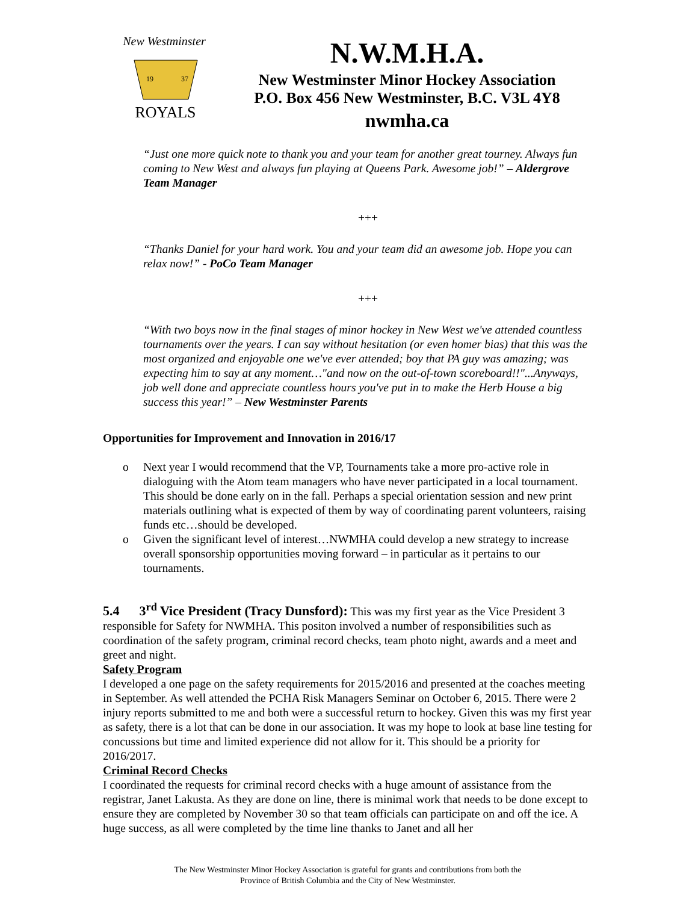New Westminster
ROYALS
19
37
N.W.M.H.A.
New Westminster Minor Hockey Association
P.O. Box 456 New Westminster, B.C. V3L 4Y8
nwmha.ca
“Just one more quick note to thank you and your team for another great tourney. Always fun coming to New West and always fun playing at Queens Park. Awesome job!” – Aldergrove Team Manager
+++
“Thanks Daniel for your hard work. You and your team did an awesome job. Hope you can relax now!” - PoCo Team Manager
+++
“With two boys now in the final stages of minor hockey in New West we've attended countless tournaments over the years. I can say without hesitation (or even homer bias) that this was the most organized and enjoyable one we've ever attended; boy that PA guy was amazing; was expecting him to say at any moment…"and now on the out-of-town scoreboard!!"...Anyways, job well done and appreciate countless hours you've put in to make the Herb House a big success this year!” – New Westminster Parents
Opportunities for Improvement and Innovation in 2016/17
o Next year I would recommend that the VP, Tournaments take a more pro-active role in dialoguing with the Atom team managers who have never participated in a local tournament. This should be done early on in the fall. Perhaps a special orientation session and new print materials outlining what is expected of them by way of coordinating parent volunteers, raising funds etc…should be developed.
o Given the significant level of interest…NWMHA could develop a new strategy to increase overall sponsorship opportunities moving forward – in particular as it pertains to our tournaments.
5.4 3<sup>rd</sup> Vice President (Tracy Dunsford): This was my first year as the Vice President 3 responsible for Safety for NWMHA. This positon involved a number of responsibilities such as coordination of the safety program, criminal record checks, team photo night, awards and a meet and greet and night.
Safety Program
I developed a one page on the safety requirements for 2015/2016 and presented at the coaches meeting in September. As well attended the PCHA Risk Managers Seminar on October 6, 2015. There were 2 injury reports submitted to me and both were a successful return to hockey. Given this was my first year as safety, there is a lot that can be done in our association. It was my hope to look at base line testing for concussions but time and limited experience did not allow for it. This should be a priority for 2016/2017.
Criminal Record Checks
I coordinated the requests for criminal record checks with a huge amount of assistance from the registrar, Janet Lakusta. As they are done on line, there is minimal work that needs to be done except to ensure they are completed by November 30 so that team officials can participate on and off the ice. A huge success, as all were completed by the time line thanks to Janet and all her
The New Westminster Minor Hockey Association is grateful for grants and contributions from both the
Province of British Columbia and the City of New Westminster.